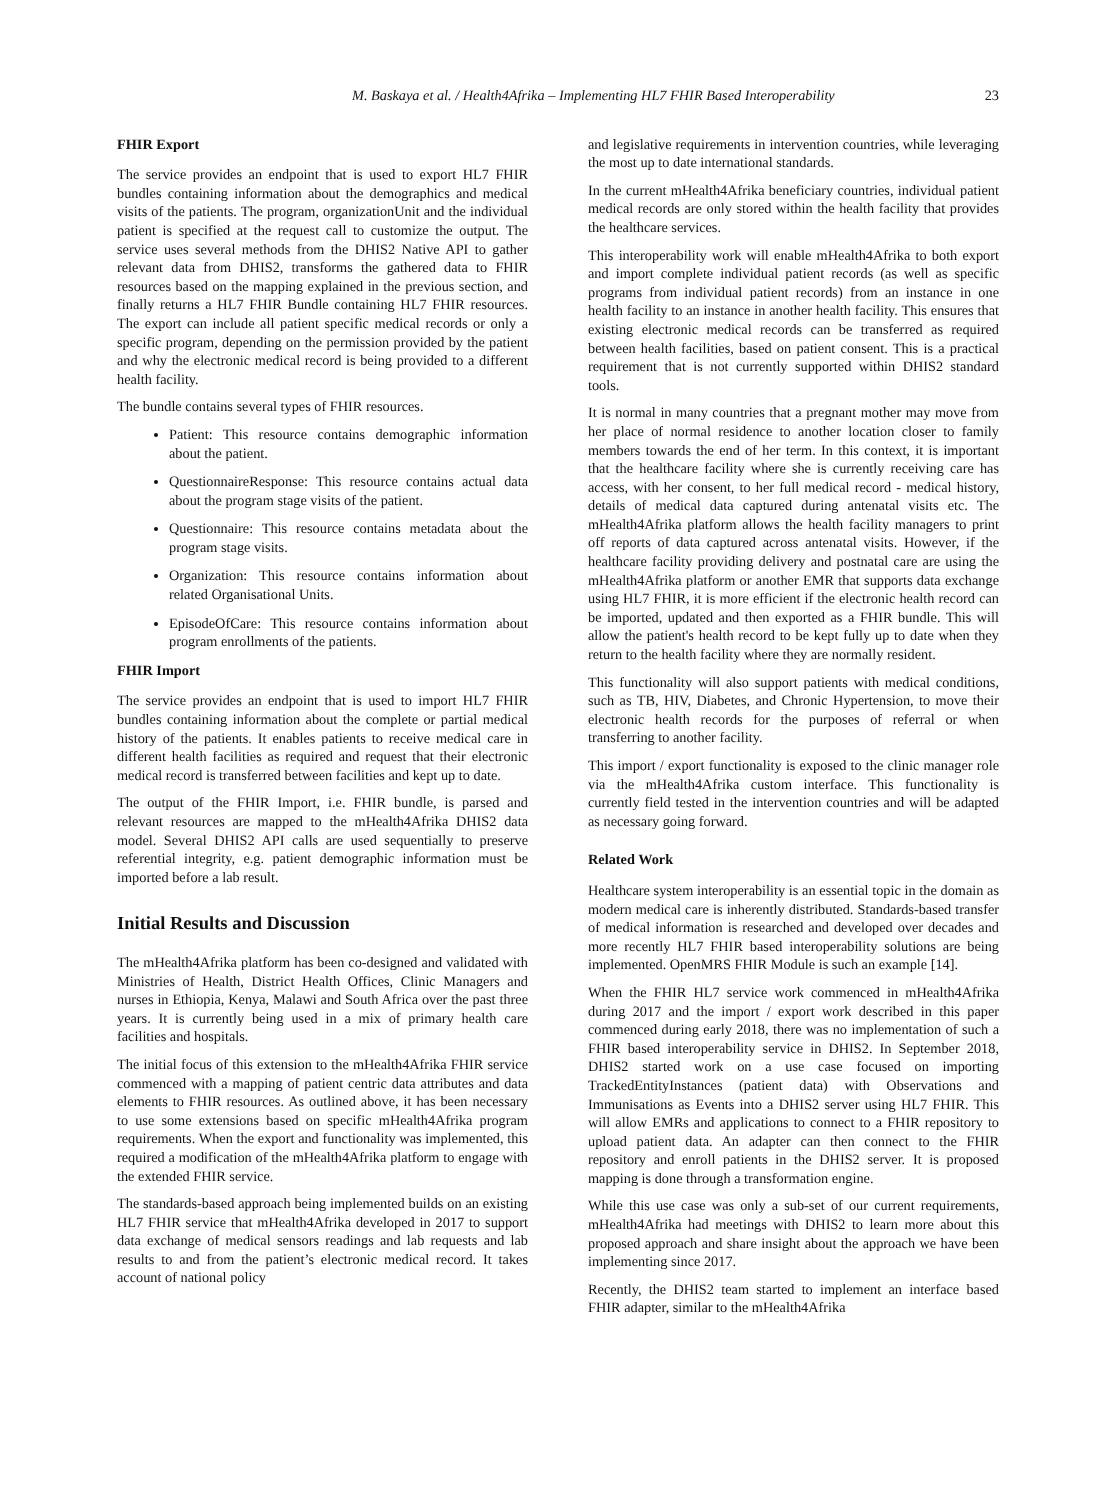M. Baskaya et al. / Health4Afrika – Implementing HL7 FHIR Based Interoperability 23
FHIR Export
The service provides an endpoint that is used to export HL7 FHIR bundles containing information about the demographics and medical visits of the patients. The program, organizationUnit and the individual patient is specified at the request call to customize the output. The service uses several methods from the DHIS2 Native API to gather relevant data from DHIS2, transforms the gathered data to FHIR resources based on the mapping explained in the previous section, and finally returns a HL7 FHIR Bundle containing HL7 FHIR resources. The export can include all patient specific medical records or only a specific program, depending on the permission provided by the patient and why the electronic medical record is being provided to a different health facility.
The bundle contains several types of FHIR resources.
Patient: This resource contains demographic information about the patient.
QuestionnaireResponse: This resource contains actual data about the program stage visits of the patient.
Questionnaire: This resource contains metadata about the program stage visits.
Organization: This resource contains information about related Organisational Units.
EpisodeOfCare: This resource contains information about program enrollments of the patients.
FHIR Import
The service provides an endpoint that is used to import HL7 FHIR bundles containing information about the complete or partial medical history of the patients. It enables patients to receive medical care in different health facilities as required and request that their electronic medical record is transferred between facilities and kept up to date.
The output of the FHIR Import, i.e. FHIR bundle, is parsed and relevant resources are mapped to the mHealth4Afrika DHIS2 data model. Several DHIS2 API calls are used sequentially to preserve referential integrity, e.g. patient demographic information must be imported before a lab result.
Initial Results and Discussion
The mHealth4Afrika platform has been co-designed and validated with Ministries of Health, District Health Offices, Clinic Managers and nurses in Ethiopia, Kenya, Malawi and South Africa over the past three years. It is currently being used in a mix of primary health care facilities and hospitals.
The initial focus of this extension to the mHealth4Afrika FHIR service commenced with a mapping of patient centric data attributes and data elements to FHIR resources. As outlined above, it has been necessary to use some extensions based on specific mHealth4Afrika program requirements. When the export and functionality was implemented, this required a modification of the mHealth4Afrika platform to engage with the extended FHIR service.
The standards-based approach being implemented builds on an existing HL7 FHIR service that mHealth4Afrika developed in 2017 to support data exchange of medical sensors readings and lab requests and lab results to and from the patient’s electronic medical record. It takes account of national policy
and legislative requirements in intervention countries, while leveraging the most up to date international standards.
In the current mHealth4Afrika beneficiary countries, individual patient medical records are only stored within the health facility that provides the healthcare services.
This interoperability work will enable mHealth4Afrika to both export and import complete individual patient records (as well as specific programs from individual patient records) from an instance in one health facility to an instance in another health facility. This ensures that existing electronic medical records can be transferred as required between health facilities, based on patient consent. This is a practical requirement that is not currently supported within DHIS2 standard tools.
It is normal in many countries that a pregnant mother may move from her place of normal residence to another location closer to family members towards the end of her term. In this context, it is important that the healthcare facility where she is currently receiving care has access, with her consent, to her full medical record - medical history, details of medical data captured during antenatal visits etc. The mHealth4Afrika platform allows the health facility managers to print off reports of data captured across antenatal visits. However, if the healthcare facility providing delivery and postnatal care are using the mHealth4Afrika platform or another EMR that supports data exchange using HL7 FHIR, it is more efficient if the electronic health record can be imported, updated and then exported as a FHIR bundle. This will allow the patient's health record to be kept fully up to date when they return to the health facility where they are normally resident.
This functionality will also support patients with medical conditions, such as TB, HIV, Diabetes, and Chronic Hypertension, to move their electronic health records for the purposes of referral or when transferring to another facility.
This import / export functionality is exposed to the clinic manager role via the mHealth4Afrika custom interface. This functionality is currently field tested in the intervention countries and will be adapted as necessary going forward.
Related Work
Healthcare system interoperability is an essential topic in the domain as modern medical care is inherently distributed. Standards-based transfer of medical information is researched and developed over decades and more recently HL7 FHIR based interoperability solutions are being implemented. OpenMRS FHIR Module is such an example [14].
When the FHIR HL7 service work commenced in mHealth4Afrika during 2017 and the import / export work described in this paper commenced during early 2018, there was no implementation of such a FHIR based interoperability service in DHIS2. In September 2018, DHIS2 started work on a use case focused on importing TrackedEntityInstances (patient data) with Observations and Immunisations as Events into a DHIS2 server using HL7 FHIR. This will allow EMRs and applications to connect to a FHIR repository to upload patient data. An adapter can then connect to the FHIR repository and enroll patients in the DHIS2 server. It is proposed mapping is done through a transformation engine.
While this use case was only a sub-set of our current requirements, mHealth4Afrika had meetings with DHIS2 to learn more about this proposed approach and share insight about the approach we have been implementing since 2017.
Recently, the DHIS2 team started to implement an interface based FHIR adapter, similar to the mHealth4Afrika